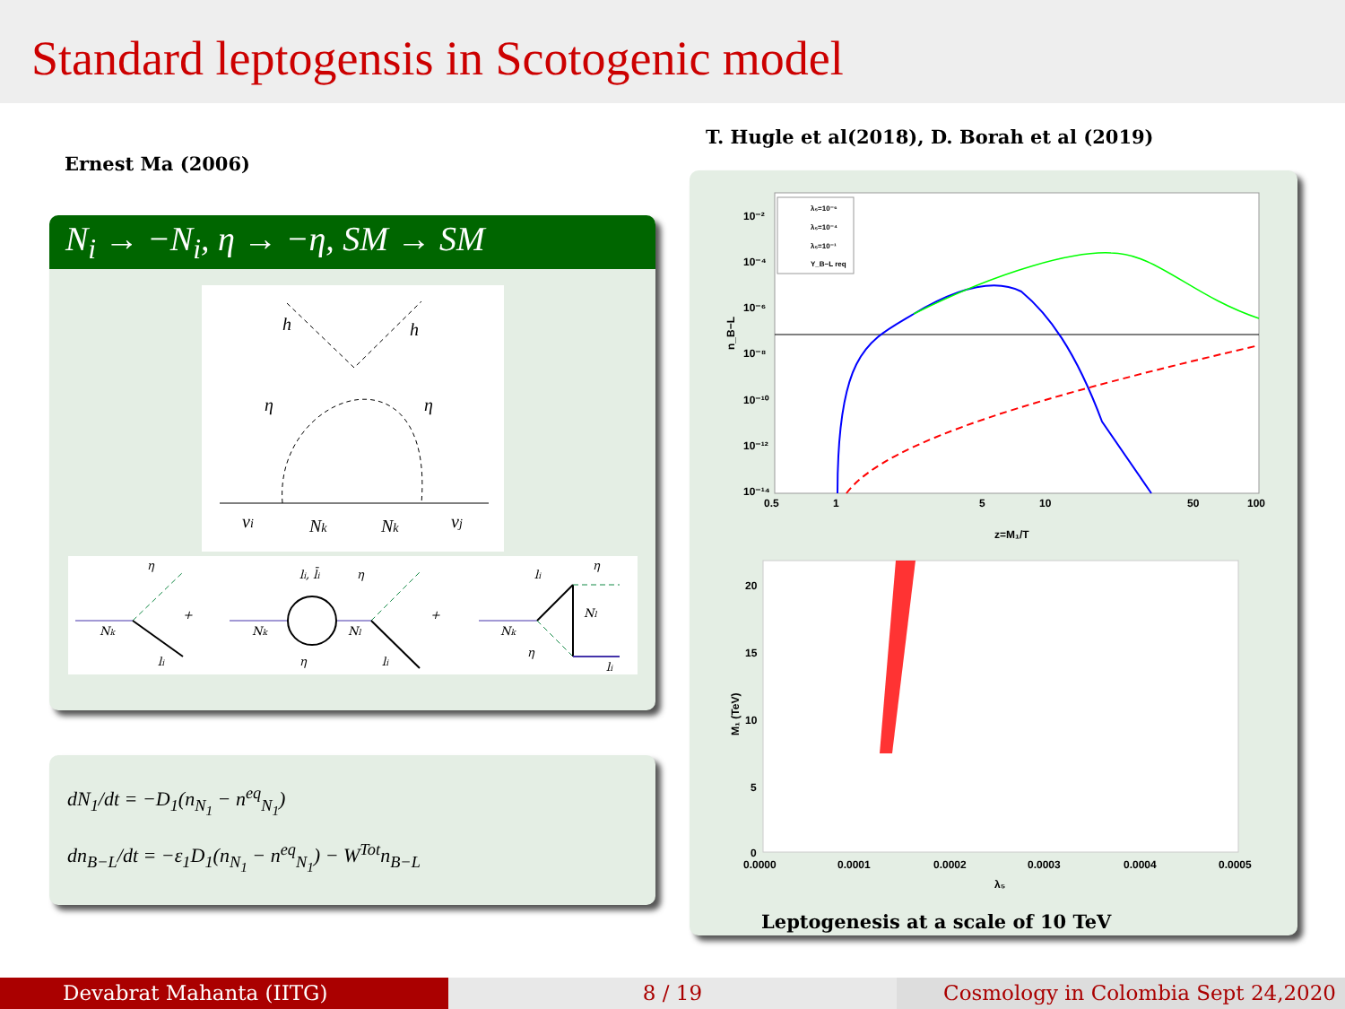Standard leptogensis in Scotogenic model
Ernest Ma (2006)
N<sub>i</sub> → −N<sub>i</sub>, η → −η, SM → SM
h
h
η
η
νi
Nk
Nk
νj
Nk
η
li
+
Nk
li, l̄i
η
Nl
η
li
+
Nk
li
η
Nl
η
li
dN<sub>1</sub>/dt = −D<sub>1</sub>(n<sub>N<sub>1</sub></sub> − n<sup>eq</sup><sub>N<sub>1</sub></sub>)
dn<sub>B−L</sub>/dt = −ε<sub>1</sub>D<sub>1</sub>(n<sub>N<sub>1</sub></sub> − n<sup>eq</sup><sub>N<sub>1</sub></sub>) − W<sup>Tot</sup>n<sub>B−L</sub>
T. Hugle et al(2018), D. Borah et al (2019)
10⁻²
10⁻⁴
10⁻⁶
10⁻⁸
10⁻¹⁰
10⁻¹²
10⁻¹⁴
n_B−L
0.5
1
5
10
50
100
z=M₁/T
λ₅=10⁻⁶
λ₅=10⁻⁴
λ₅=10⁻¹
Y_B−L req
20
15
10
5
0
M₁ (TeV)
0.0000
0.0001
0.0002
0.0003
0.0004
0.0005
λ₅
Leptogenesis at a scale of 10 TeV
Devabrat Mahanta (IITG) 8 / 19 Cosmology in Colombia Sept 24,2020